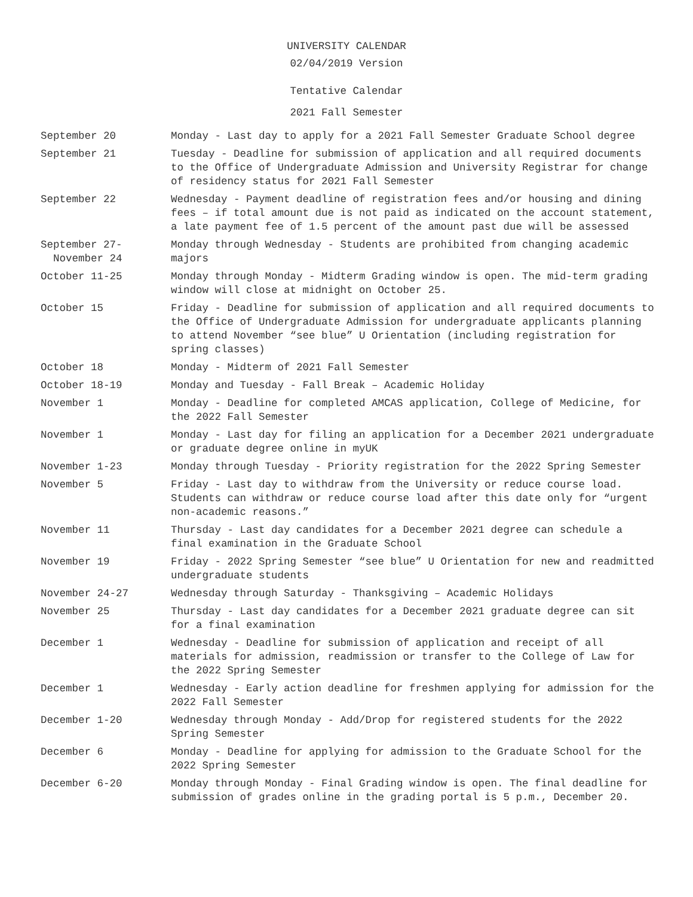UNIVERSITY CALENDAR
02/04/2019 Version
Tentative Calendar
2021 Fall Semester
| September 20 | Monday - Last day to apply for a 2021 Fall Semester Graduate School degree |
| September 21 | Tuesday - Deadline for submission of application and all required documents to the Office of Undergraduate Admission and University Registrar for change of residency status for 2021 Fall Semester |
| September 22 | Wednesday - Payment deadline of registration fees and/or housing and dining fees – if total amount due is not paid as indicated on the account statement, a late payment fee of 1.5 percent of the amount past due will be assessed |
| September 27- November 24 | Monday through Wednesday - Students are prohibited from changing academic majors |
| October 11-25 | Monday through Monday - Midterm Grading window is open. The mid-term grading window will close at midnight on October 25. |
| October 15 | Friday - Deadline for submission of application and all required documents to the Office of Undergraduate Admission for undergraduate applicants planning to attend November “see blue” U Orientation (including registration for spring classes) |
| October 18 | Monday - Midterm of 2021 Fall Semester |
| October 18-19 | Monday and Tuesday - Fall Break – Academic Holiday |
| November 1 | Monday - Deadline for completed AMCAS application, College of Medicine, for the 2022 Fall Semester |
| November 1 | Monday - Last day for filing an application for a December 2021 undergraduate or graduate degree online in myUK |
| November 1-23 | Monday through Tuesday - Priority registration for the 2022 Spring Semester |
| November 5 | Friday - Last day to withdraw from the University or reduce course load. Students can withdraw or reduce course load after this date only for “urgent non-academic reasons.” |
| November 11 | Thursday - Last day candidates for a December 2021 degree can schedule a final examination in the Graduate School |
| November 19 | Friday - 2022 Spring Semester “see blue” U Orientation for new and readmitted undergraduate students |
| November 24-27 | Wednesday through Saturday - Thanksgiving – Academic Holidays |
| November 25 | Thursday - Last day candidates for a December 2021 graduate degree can sit for a final examination |
| December 1 | Wednesday - Deadline for submission of application and receipt of all materials for admission, readmission or transfer to the College of Law for the 2022 Spring Semester |
| December 1 | Wednesday - Early action deadline for freshmen applying for admission for the 2022 Fall Semester |
| December 1-20 | Wednesday through Monday - Add/Drop for registered students for the 2022 Spring Semester |
| December 6 | Monday - Deadline for applying for admission to the Graduate School for the 2022 Spring Semester |
| December 6-20 | Monday through Monday - Final Grading window is open. The final deadline for submission of grades online in the grading portal is 5 p.m., December 20. |